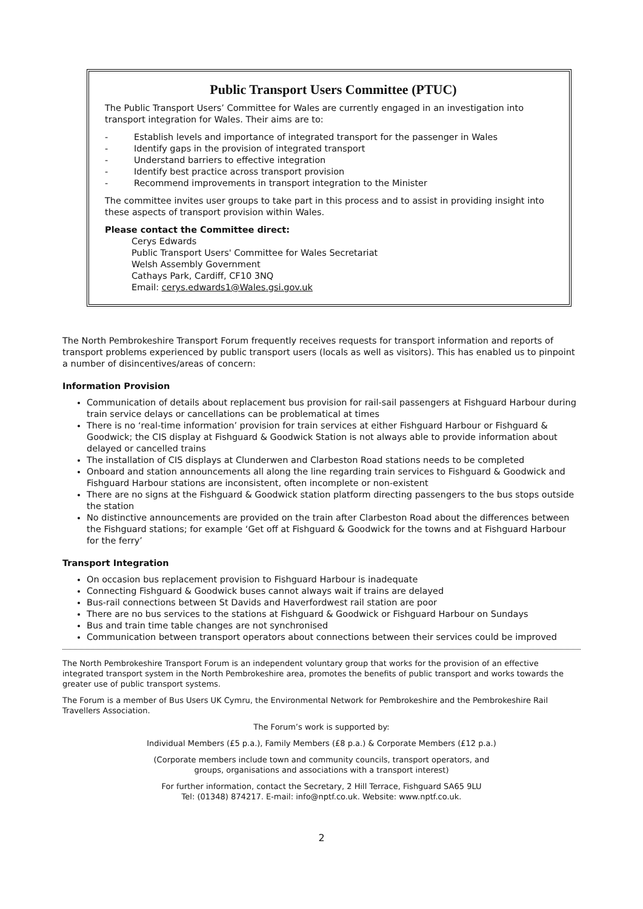Public Transport Users Committee (PTUC)
The Public Transport Users’ Committee for Wales are currently engaged in an investigation into transport integration for Wales. Their aims are to:
- Establish levels and importance of integrated transport for the passenger in Wales
- Identify gaps in the provision of integrated transport
- Understand barriers to effective integration
- Identify best practice across transport provision
- Recommend improvements in transport integration to the Minister
The committee invites user groups to take part in this process and to assist in providing insight into these aspects of transport provision within Wales.
Please contact the Committee direct:
Cerys Edwards
Public Transport Users' Committee for Wales Secretariat
Welsh Assembly Government
Cathays Park, Cardiff, CF10 3NQ
Email: cerys.edwards1@Wales.gsi.gov.uk
The North Pembrokeshire Transport Forum frequently receives requests for transport information and reports of transport problems experienced by public transport users (locals as well as visitors). This has enabled us to pinpoint a number of disincentives/areas of concern:
Information Provision
Communication of details about replacement bus provision for rail-sail passengers at Fishguard Harbour during train service delays or cancellations can be problematical at times
There is no ‘real-time information’ provision for train services at either Fishguard Harbour or Fishguard & Goodwick; the CIS display at Fishguard & Goodwick Station is not always able to provide information about delayed or cancelled trains
The installation of CIS displays at Clunderwen and Clarbeston Road stations needs to be completed
Onboard and station announcements all along the line regarding train services to Fishguard & Goodwick and Fishguard Harbour stations are inconsistent, often incomplete or non-existent
There are no signs at the Fishguard & Goodwick station platform directing passengers to the bus stops outside the station
No distinctive announcements are provided on the train after Clarbeston Road about the differences between the Fishguard stations; for example ‘Get off at Fishguard & Goodwick for the towns and at Fishguard Harbour for the ferry’
Transport Integration
On occasion bus replacement provision to Fishguard Harbour is inadequate
Connecting Fishguard & Goodwick buses cannot always wait if trains are delayed
Bus-rail connections between St Davids and Haverfordwest rail station are poor
There are no bus services to the stations at Fishguard & Goodwick or Fishguard Harbour on Sundays
Bus and train time table changes are not synchronised
Communication between transport operators about connections between their services could be improved
The North Pembrokeshire Transport Forum is an independent voluntary group that works for the provision of an effective integrated transport system in the North Pembrokeshire area, promotes the benefits of public transport and works towards the greater use of public transport systems.
The Forum is a member of Bus Users UK Cymru, the Environmental Network for Pembrokeshire and the Pembrokeshire Rail Travellers Association.
The Forum’s work is supported by:
Individual Members (£5 p.a.), Family Members (£8 p.a.) & Corporate Members (£12 p.a.)
(Corporate members include town and community councils, transport operators, and
groups, organisations and associations with a transport interest)
For further information, contact the Secretary, 2 Hill Terrace, Fishguard SA65 9LU
Tel: (01348) 874217. E-mail: info@nptf.co.uk. Website: www.nptf.co.uk.
2